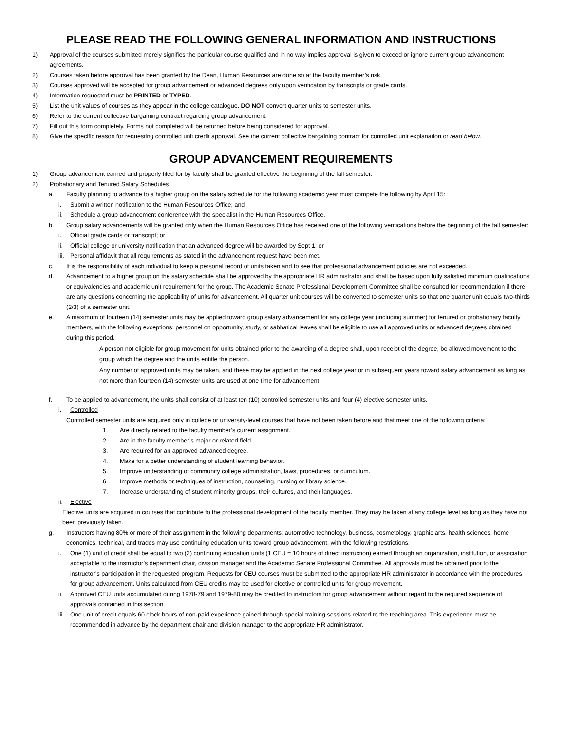PLEASE READ THE FOLLOWING GENERAL INFORMATION AND INSTRUCTIONS
1) Approval of the courses submitted merely signifies the particular course qualified and in no way implies approval is given to exceed or ignore current group advancement agreements.
2) Courses taken before approval has been granted by the Dean, Human Resources are done so at the faculty member’s risk.
3) Courses approved will be accepted for group advancement or advanced degrees only upon verification by transcripts or grade cards.
4) Information requested must be PRINTED or TYPED.
5) List the unit values of courses as they appear in the college catalogue. DO NOT convert quarter units to semester units.
6) Refer to the current collective bargaining contract regarding group advancement.
7) Fill out this form completely. Forms not completed will be returned before being considered for approval.
8) Give the specific reason for requesting controlled unit credit approval. See the current collective bargaining contract for controlled unit explanation or read below.
GROUP ADVANCEMENT REQUIREMENTS
1) Group advancement earned and properly filed for by faculty shall be granted effective the beginning of the fall semester.
2) Probationary and Tenured Salary Schedules
a. Faculty planning to advance to a higher group on the salary schedule for the following academic year must compete the following by April 15:
i. Submit a written notification to the Human Resources Office; and
ii. Schedule a group advancement conference with the specialist in the Human Resources Office.
b. Group salary advancements will be granted only when the Human Resources Office has received one of the following verifications before the beginning of the fall semester:
i. Official grade cards or transcript; or
ii. Official college or university notification that an advanced degree will be awarded by Sept 1; or
iii. Personal affidavit that all requirements as stated in the advancement request have been met.
c. It is the responsibility of each individual to keep a personal record of units taken and to see that professional advancement policies are not exceeded.
d. Advancement to a higher group on the salary schedule shall be approved by the appropriate HR administrator and shall be based upon fully satisfied minimum qualifications or equivalencies and academic unit requirement for the group. The Academic Senate Professional Development Committee shall be consulted for recommendation if there are any questions concerning the applicability of units for advancement. All quarter unit courses will be converted to semester units so that one quarter unit equals two-thirds (2/3) of a semester unit.
e. A maximum of fourteen (14) semester units may be applied toward group salary advancement for any college year (including summer) for tenured or probationary faculty members, with the following exceptions: personnel on opportunity, study, or sabbatical leaves shall be eligible to use all approved units or advanced degrees obtained during this period.
A person not eligible for group movement for units obtained prior to the awarding of a degree shall, upon receipt of the degree, be allowed movement to the group which the degree and the units entitle the person.
Any number of approved units may be taken, and these may be applied in the next college year or in subsequent years toward salary advancement as long as not more than fourteen (14) semester units are used at one time for advancement.
f. To be applied to advancement, the units shall consist of at least ten (10) controlled semester units and four (4) elective semester units.
i. Controlled
Controlled semester units are acquired only in college or university-level courses that have not been taken before and that meet one of the following criteria:
1. Are directly related to the faculty member’s current assignment.
2. Are in the faculty member’s major or related field.
3. Are required for an approved advanced degree.
4. Make for a better understanding of student learning behavior.
5. Improve understanding of community college administration, laws, procedures, or curriculum.
6. Improve methods or techniques of instruction, counseling, nursing or library science.
7. Increase understanding of student minority groups, their cultures, and their languages.
ii. Elective
Elective units are acquired in courses that contribute to the professional development of the faculty member. They may be taken at any college level as long as they have not been previously taken.
g. Instructors having 80% or more of their assignment in the following departments: automotive technology, business, cosmetology, graphic arts, health sciences, home economics, technical, and trades may use continuing education units toward group advancement, with the following restrictions:
i. One (1) unit of credit shall be equal to two (2) continuing education units (1 CEU = 10 hours of direct instruction) earned through an organization, institution, or association acceptable to the instructor’s department chair, division manager and the Academic Senate Professional Committee. All approvals must be obtained prior to the instructor’s participation in the requested program. Requests for CEU courses must be submitted to the appropriate HR administrator in accordance with the procedures for group advancement. Units calculated from CEU credits may be used for elective or controlled units for group movement.
ii. Approved CEU units accumulated during 1978-79 and 1979-80 may be credited to instructors for group advancement without regard to the required sequence of approvals contained in this section.
iii. One unit of credit equals 60 clock hours of non-paid experience gained through special training sessions related to the teaching area. This experience must be recommended in advance by the department chair and division manager to the appropriate HR administrator.